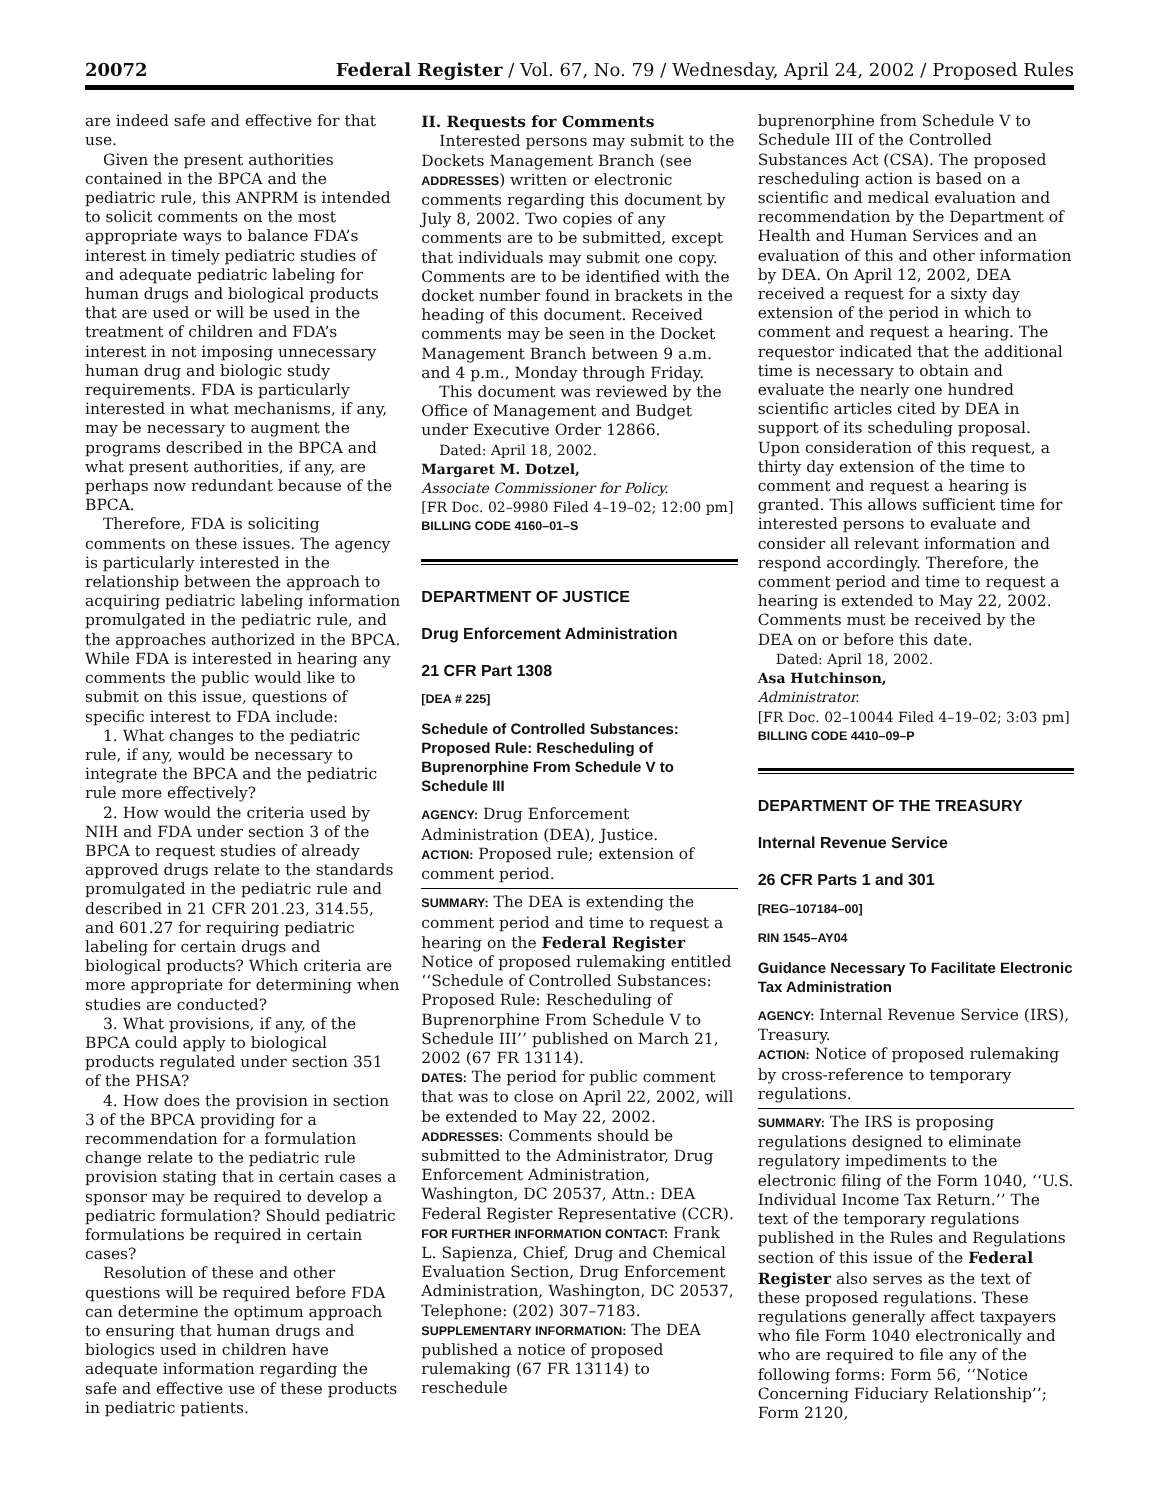20072 Federal Register / Vol. 67, No. 79 / Wednesday, April 24, 2002 / Proposed Rules
are indeed safe and effective for that use.
Given the present authorities contained in the BPCA and the pediatric rule, this ANPRM is intended to solicit comments on the most appropriate ways to balance FDA’s interest in timely pediatric studies of and adequate pediatric labeling for human drugs and biological products that are used or will be used in the treatment of children and FDA’s interest in not imposing unnecessary human drug and biologic study requirements. FDA is particularly interested in what mechanisms, if any, may be necessary to augment the programs described in the BPCA and what present authorities, if any, are perhaps now redundant because of the BPCA.
Therefore, FDA is soliciting comments on these issues. The agency is particularly interested in the relationship between the approach to acquiring pediatric labeling information promulgated in the pediatric rule, and the approaches authorized in the BPCA. While FDA is interested in hearing any comments the public would like to submit on this issue, questions of specific interest to FDA include:
1. What changes to the pediatric rule, if any, would be necessary to integrate the BPCA and the pediatric rule more effectively?
2. How would the criteria used by NIH and FDA under section 3 of the BPCA to request studies of already approved drugs relate to the standards promulgated in the pediatric rule and described in 21 CFR 201.23, 314.55, and 601.27 for requiring pediatric labeling for certain drugs and biological products? Which criteria are more appropriate for determining when studies are conducted?
3. What provisions, if any, of the BPCA could apply to biological products regulated under section 351 of the PHSA?
4. How does the provision in section 3 of the BPCA providing for a recommendation for a formulation change relate to the pediatric rule provision stating that in certain cases a sponsor may be required to develop a pediatric formulation? Should pediatric formulations be required in certain cases?
Resolution of these and other questions will be required before FDA can determine the optimum approach to ensuring that human drugs and biologics used in children have adequate information regarding the safe and effective use of these products in pediatric patients.
II. Requests for Comments
Interested persons may submit to the Dockets Management Branch (see ADDRESSES) written or electronic comments regarding this document by July 8, 2002. Two copies of any comments are to be submitted, except that individuals may submit one copy. Comments are to be identified with the docket number found in brackets in the heading of this document. Received comments may be seen in the Docket Management Branch between 9 a.m. and 4 p.m., Monday through Friday.
This document was reviewed by the Office of Management and Budget under Executive Order 12866.
Dated: April 18, 2002.
Margaret M. Dotzel,
Associate Commissioner for Policy.
[FR Doc. 02–9980 Filed 4–19–02; 12:00 pm]
BILLING CODE 4160–01–S
DEPARTMENT OF JUSTICE
Drug Enforcement Administration
21 CFR Part 1308
[DEA # 225]
Schedule of Controlled Substances: Proposed Rule: Rescheduling of Buprenorphine From Schedule V to Schedule III
AGENCY: Drug Enforcement Administration (DEA), Justice.
ACTION: Proposed rule; extension of comment period.
SUMMARY: The DEA is extending the comment period and time to request a hearing on the Federal Register Notice of proposed rulemaking entitled ‘‘Schedule of Controlled Substances: Proposed Rule: Rescheduling of Buprenorphine From Schedule V to Schedule III’’ published on March 21, 2002 (67 FR 13114).
DATES: The period for public comment that was to close on April 22, 2002, will be extended to May 22, 2002.
ADDRESSES: Comments should be submitted to the Administrator, Drug Enforcement Administration, Washington, DC 20537, Attn.: DEA Federal Register Representative (CCR).
FOR FURTHER INFORMATION CONTACT: Frank L. Sapienza, Chief, Drug and Chemical Evaluation Section, Drug Enforcement Administration, Washington, DC 20537, Telephone: (202) 307–7183.
SUPPLEMENTARY INFORMATION: The DEA published a notice of proposed rulemaking (67 FR 13114) to reschedule
buprenorphine from Schedule V to Schedule III of the Controlled Substances Act (CSA). The proposed rescheduling action is based on a scientific and medical evaluation and recommendation by the Department of Health and Human Services and an evaluation of this and other information by DEA. On April 12, 2002, DEA received a request for a sixty day extension of the period in which to comment and request a hearing. The requestor indicated that the additional time is necessary to obtain and evaluate the nearly one hundred scientific articles cited by DEA in support of its scheduling proposal. Upon consideration of this request, a thirty day extension of the time to comment and request a hearing is granted. This allows sufficient time for interested persons to evaluate and consider all relevant information and respond accordingly. Therefore, the comment period and time to request a hearing is extended to May 22, 2002. Comments must be received by the DEA on or before this date.
Dated: April 18, 2002.
Asa Hutchinson,
Administrator.
[FR Doc. 02–10044 Filed 4–19–02; 3:03 pm]
BILLING CODE 4410–09–P
DEPARTMENT OF THE TREASURY
Internal Revenue Service
26 CFR Parts 1 and 301
[REG–107184–00]
RIN 1545–AY04
Guidance Necessary To Facilitate Electronic Tax Administration
AGENCY: Internal Revenue Service (IRS), Treasury.
ACTION: Notice of proposed rulemaking by cross-reference to temporary regulations.
SUMMARY: The IRS is proposing regulations designed to eliminate regulatory impediments to the electronic filing of the Form 1040, ‘‘U.S. Individual Income Tax Return.’’ The text of the temporary regulations published in the Rules and Regulations section of this issue of the Federal Register also serves as the text of these proposed regulations. These regulations generally affect taxpayers who file Form 1040 electronically and who are required to file any of the following forms: Form 56, ‘‘Notice Concerning Fiduciary Relationship’’; Form 2120,